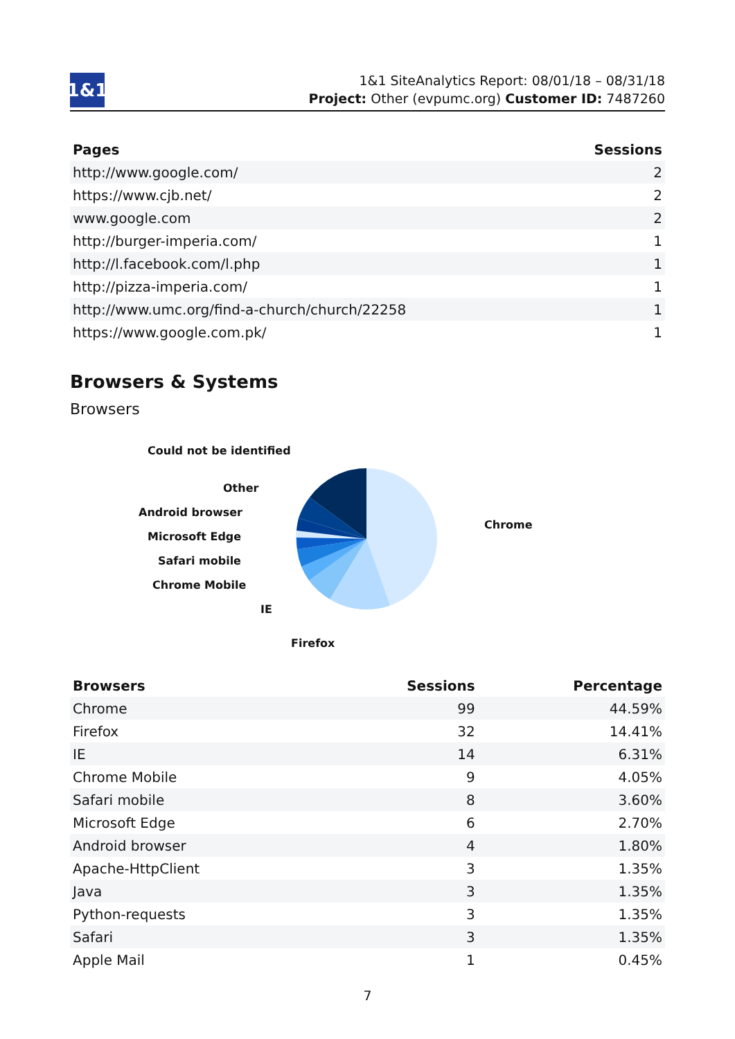1&1
1&1 SiteAnalytics Report: 08/01/18 – 08/31/18
Project: Other (evpumc.org) Customer ID: 7487260
| Pages | Sessions |
| --- | --- |
| http://www.google.com/ | 2 |
| https://www.cjb.net/ | 2 |
| www.google.com | 2 |
| http://burger-imperia.com/ | 1 |
| http://l.facebook.com/l.php | 1 |
| http://pizza-imperia.com/ | 1 |
| http://www.umc.org/find-a-church/church/22258 | 1 |
| https://www.google.com.pk/ | 1 |
Browsers & Systems
Browsers
Could not be identified
Other
Android browser
Microsoft Edge
Safari mobile
Chrome Mobile
IE
Firefox
Chrome
| Browsers | Sessions | Percentage |
| --- | --- | --- |
| Chrome | 99 | 44.59% |
| Firefox | 32 | 14.41% |
| IE | 14 | 6.31% |
| Chrome Mobile | 9 | 4.05% |
| Safari mobile | 8 | 3.60% |
| Microsoft Edge | 6 | 2.70% |
| Android browser | 4 | 1.80% |
| Apache-HttpClient | 3 | 1.35% |
| Java | 3 | 1.35% |
| Python-requests | 3 | 1.35% |
| Safari | 3 | 1.35% |
| Apple Mail | 1 | 0.45% |
7